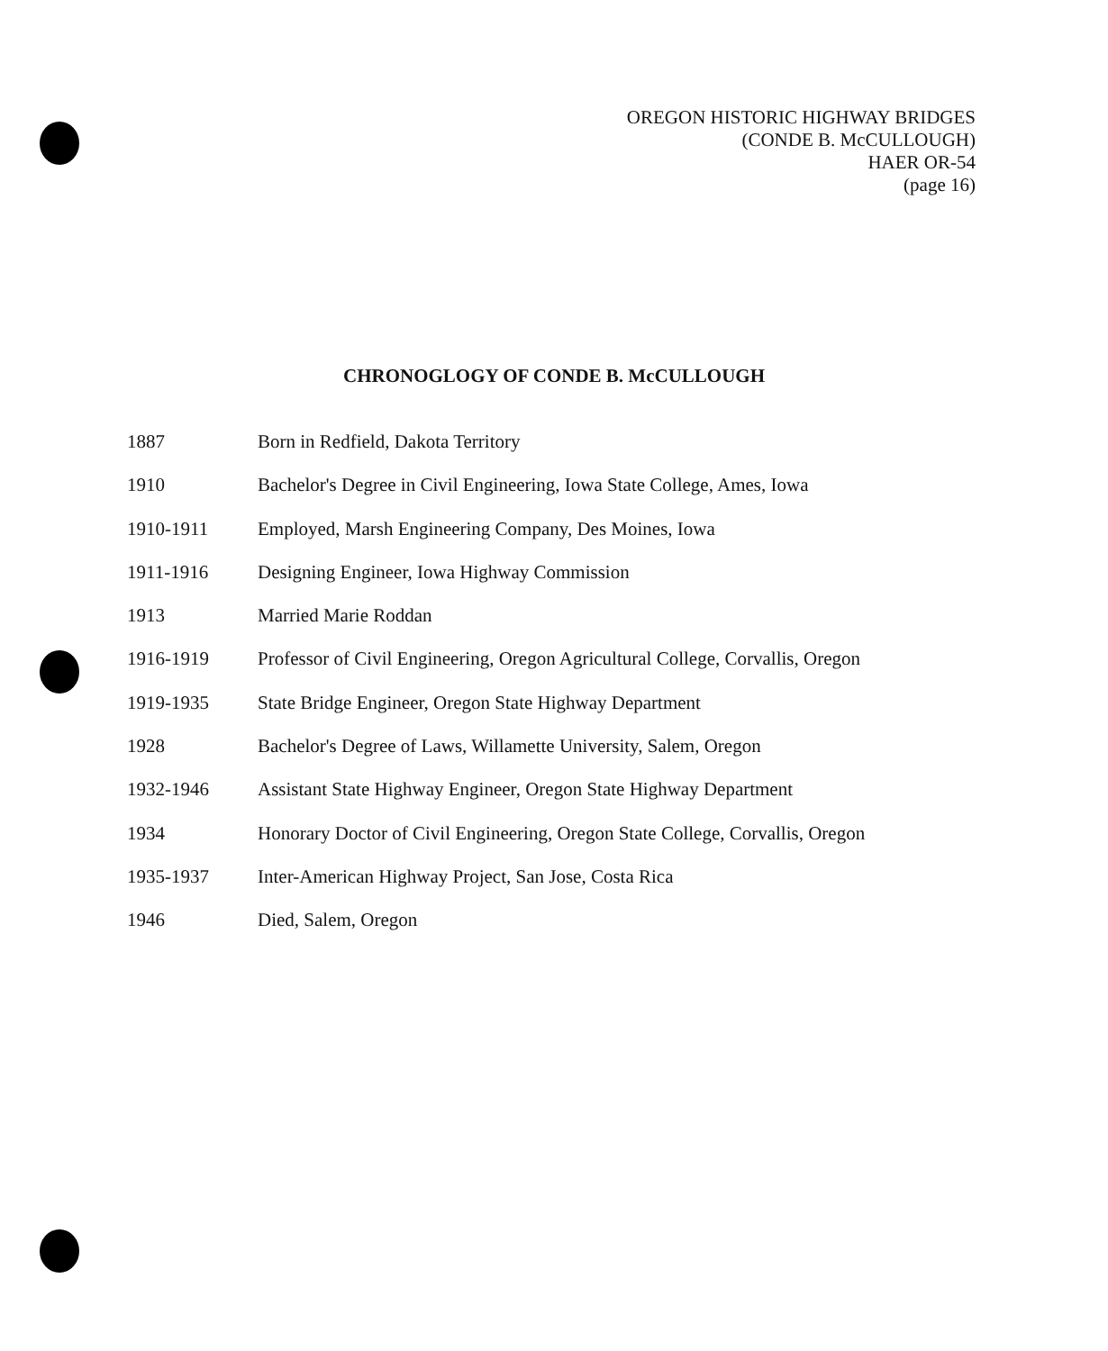OREGON HISTORIC HIGHWAY BRIDGES
(CONDE B. McCULLOUGH)
HAER OR-54
(page 16)
CHRONOGLOGY OF CONDE B. McCULLOUGH
1887 Born in Redfield, Dakota Territory
1910 Bachelor's Degree in Civil Engineering, Iowa State College, Ames, Iowa
1910-1911 Employed, Marsh Engineering Company, Des Moines, Iowa
1911-1916 Designing Engineer, Iowa Highway Commission
1913 Married Marie Roddan
1916-1919 Professor of Civil Engineering, Oregon Agricultural College, Corvallis, Oregon
1919-1935 State Bridge Engineer, Oregon State Highway Department
1928 Bachelor's Degree of Laws, Willamette University, Salem, Oregon
1932-1946 Assistant State Highway Engineer, Oregon State Highway Department
1934 Honorary Doctor of Civil Engineering, Oregon State College, Corvallis, Oregon
1935-1937 Inter-American Highway Project, San Jose, Costa Rica
1946 Died, Salem, Oregon